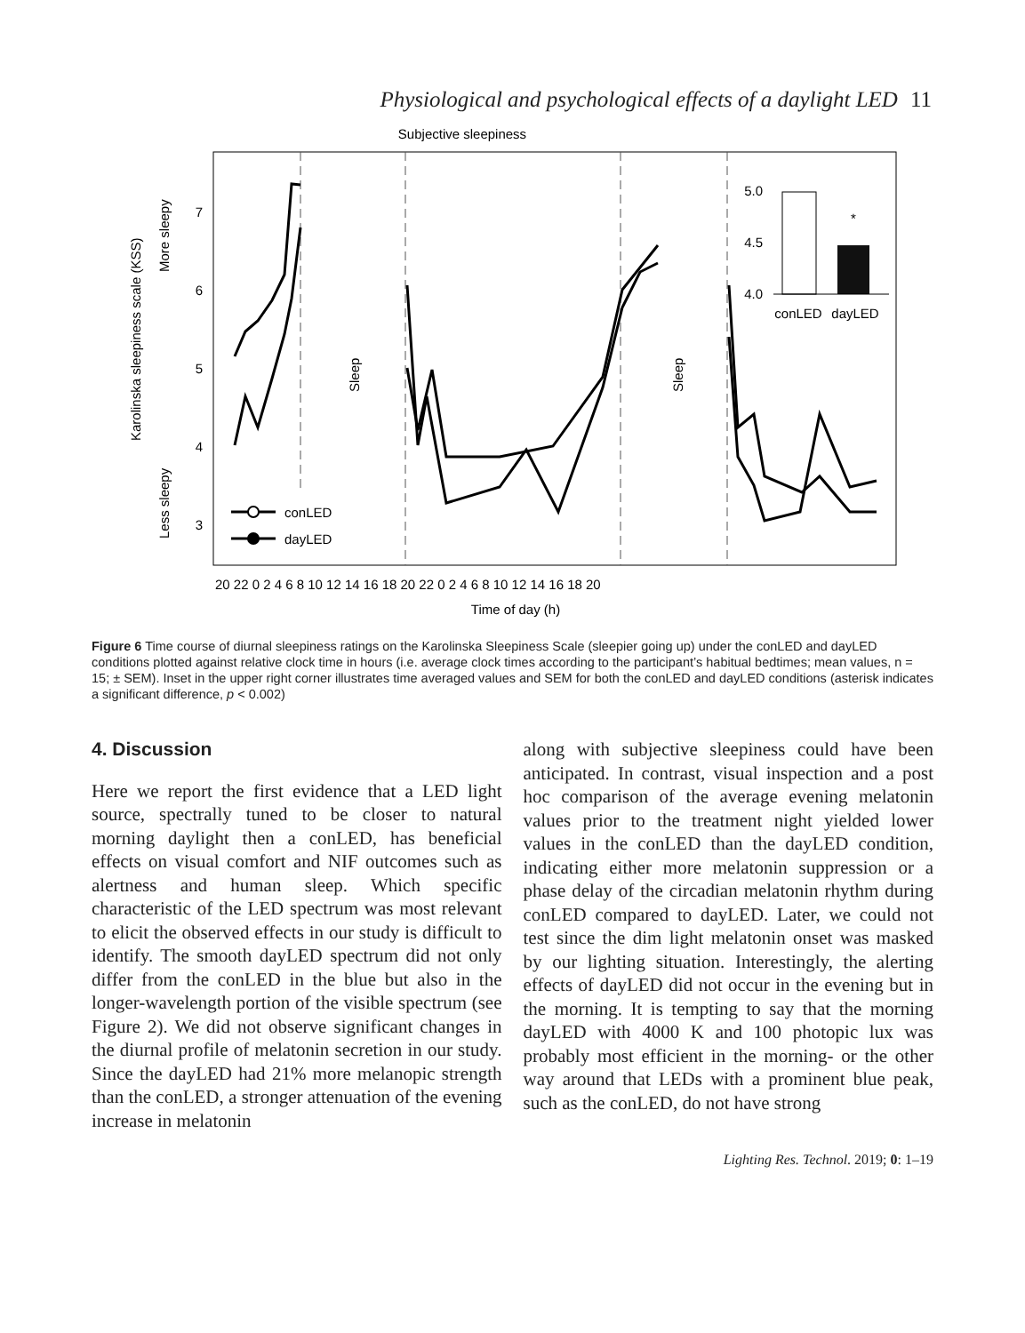Physiological and psychological effects of a daylight LED 11
Subjective sleepiness
7
6
5
4
3
Karolinska sleepiness scale (KSS)
More sleepy
Less sleepy
Sleep
Sleep
5.0
4.5
4.0
*
conLED
dayLED
conLED
dayLED
20 22 0 2 4 6 8 10 12 14 16 18 20 22 0 2 4 6 8 10 12 14 16 18 20
Time of day (h)
Figure 6 Time course of diurnal sleepiness ratings on the Karolinska Sleepiness Scale (sleepier going up) under the conLED and dayLED conditions plotted against relative clock time in hours (i.e. average clock times according to the participant’s habitual bedtimes; mean values, n = 15; ± SEM). Inset in the upper right corner illustrates time averaged values and SEM for both the conLED and dayLED conditions (asterisk indicates a significant difference, p < 0.002)
4. Discussion
Here we report the first evidence that a LED light source, spectrally tuned to be closer to natural morning daylight then a conLED, has beneficial effects on visual comfort and NIF outcomes such as alertness and human sleep. Which specific characteristic of the LED spectrum was most relevant to elicit the observed effects in our study is difficult to identify. The smooth dayLED spectrum did not only differ from the conLED in the blue but also in the longer-wavelength portion of the visible spectrum (see Figure 2). We did not observe significant changes in the diurnal profile of melatonin secretion in our study. Since the dayLED had 21% more melanopic strength than the conLED, a stronger attenuation of the evening increase in melatonin
along with subjective sleepiness could have been anticipated. In contrast, visual inspection and a post hoc comparison of the average evening melatonin values prior to the treatment night yielded lower values in the conLED than the dayLED condition, indicating either more melatonin suppression or a phase delay of the circadian melatonin rhythm during conLED compared to dayLED. Later, we could not test since the dim light melatonin onset was masked by our lighting situation. Interestingly, the alerting effects of dayLED did not occur in the evening but in the morning. It is tempting to say that the morning dayLED with 4000 K and 100 photopic lux was probably most efficient in the morning- or the other way around that LEDs with a prominent blue peak, such as the conLED, do not have strong
Lighting Res. Technol. 2019; 0: 1–19